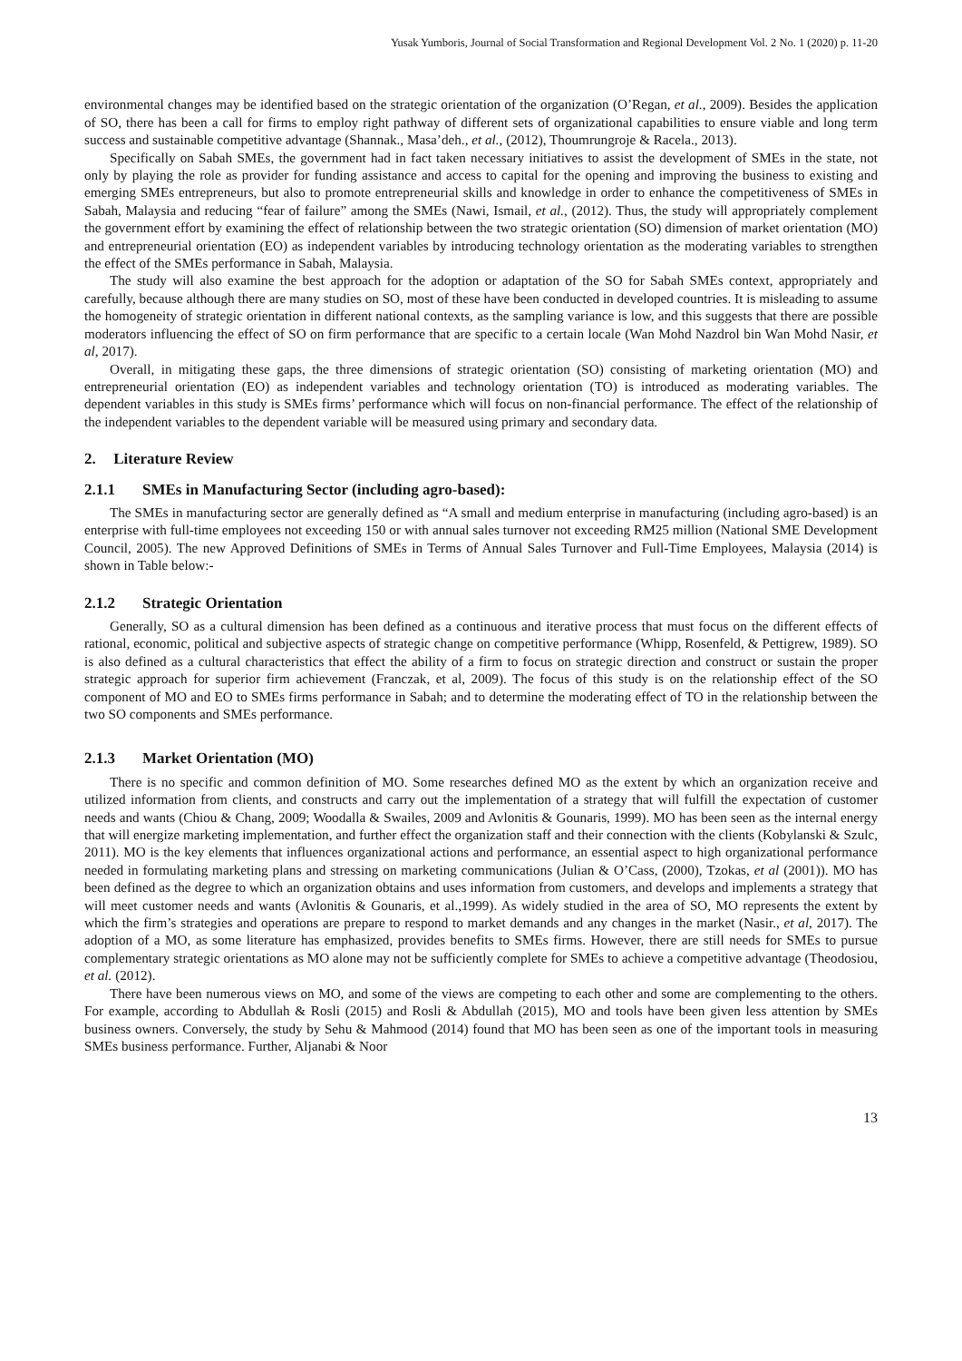Yusak Yumboris, Journal of Social Transformation and Regional Development Vol. 2 No. 1 (2020) p. 11-20
environmental changes may be identified based on the strategic orientation of the organization (O’Regan, et al., 2009). Besides the application of SO, there has been a call for firms to employ right pathway of different sets of organizational capabilities to ensure viable and long term success and sustainable competitive advantage (Shannak., Masa’deh., et al., (2012), Thoumrungroje & Racela., 2013).
Specifically on Sabah SMEs, the government had in fact taken necessary initiatives to assist the development of SMEs in the state, not only by playing the role as provider for funding assistance and access to capital for the opening and improving the business to existing and emerging SMEs entrepreneurs, but also to promote entrepreneurial skills and knowledge in order to enhance the competitiveness of SMEs in Sabah, Malaysia and reducing “fear of failure” among the SMEs (Nawi, Ismail, et al., (2012). Thus, the study will appropriately complement the government effort by examining the effect of relationship between the two strategic orientation (SO) dimension of market orientation (MO) and entrepreneurial orientation (EO) as independent variables by introducing technology orientation as the moderating variables to strengthen the effect of the SMEs performance in Sabah, Malaysia.
The study will also examine the best approach for the adoption or adaptation of the SO for Sabah SMEs context, appropriately and carefully, because although there are many studies on SO, most of these have been conducted in developed countries. It is misleading to assume the homogeneity of strategic orientation in different national contexts, as the sampling variance is low, and this suggests that there are possible moderators influencing the effect of SO on firm performance that are specific to a certain locale (Wan Mohd Nazdrol bin Wan Mohd Nasir, et al, 2017).
Overall, in mitigating these gaps, the three dimensions of strategic orientation (SO) consisting of marketing orientation (MO) and entrepreneurial orientation (EO) as independent variables and technology orientation (TO) is introduced as moderating variables. The dependent variables in this study is SMEs firms’ performance which will focus on non-financial performance. The effect of the relationship of the independent variables to the dependent variable will be measured using primary and secondary data.
2. Literature Review
2.1.1 SMEs in Manufacturing Sector (including agro-based):
The SMEs in manufacturing sector are generally defined as “A small and medium enterprise in manufacturing (including agro-based) is an enterprise with full-time employees not exceeding 150 or with annual sales turnover not exceeding RM25 million (National SME Development Council, 2005). The new Approved Definitions of SMEs in Terms of Annual Sales Turnover and Full-Time Employees, Malaysia (2014) is shown in Table below:-
2.1.2 Strategic Orientation
Generally, SO as a cultural dimension has been defined as a continuous and iterative process that must focus on the different effects of rational, economic, political and subjective aspects of strategic change on competitive performance (Whipp, Rosenfeld, & Pettigrew, 1989). SO is also defined as a cultural characteristics that effect the ability of a firm to focus on strategic direction and construct or sustain the proper strategic approach for superior firm achievement (Franczak, et al, 2009). The focus of this study is on the relationship effect of the SO component of MO and EO to SMEs firms performance in Sabah; and to determine the moderating effect of TO in the relationship between the two SO components and SMEs performance.
2.1.3 Market Orientation (MO)
There is no specific and common definition of MO. Some researches defined MO as the extent by which an organization receive and utilized information from clients, and constructs and carry out the implementation of a strategy that will fulfill the expectation of customer needs and wants (Chiou & Chang, 2009; Woodalla & Swailes, 2009 and Avlonitis & Gounaris, 1999). MO has been seen as the internal energy that will energize marketing implementation, and further effect the organization staff and their connection with the clients (Kobylanski & Szulc, 2011). MO is the key elements that influences organizational actions and performance, an essential aspect to high organizational performance needed in formulating marketing plans and stressing on marketing communications (Julian & O’Cass, (2000), Tzokas, et al (2001)). MO has been defined as the degree to which an organization obtains and uses information from customers, and develops and implements a strategy that will meet customer needs and wants (Avlonitis & Gounaris, et al.,1999). As widely studied in the area of SO, MO represents the extent by which the firm’s strategies and operations are prepare to respond to market demands and any changes in the market (Nasir., et al, 2017). The adoption of a MO, as some literature has emphasized, provides benefits to SMEs firms. However, there are still needs for SMEs to pursue complementary strategic orientations as MO alone may not be sufficiently complete for SMEs to achieve a competitive advantage (Theodosiou, et al. (2012).
There have been numerous views on MO, and some of the views are competing to each other and some are complementing to the others. For example, according to Abdullah & Rosli (2015) and Rosli & Abdullah (2015), MO and tools have been given less attention by SMEs business owners. Conversely, the study by Sehu & Mahmood (2014) found that MO has been seen as one of the important tools in measuring SMEs business performance. Further, Aljanabi & Noor
13